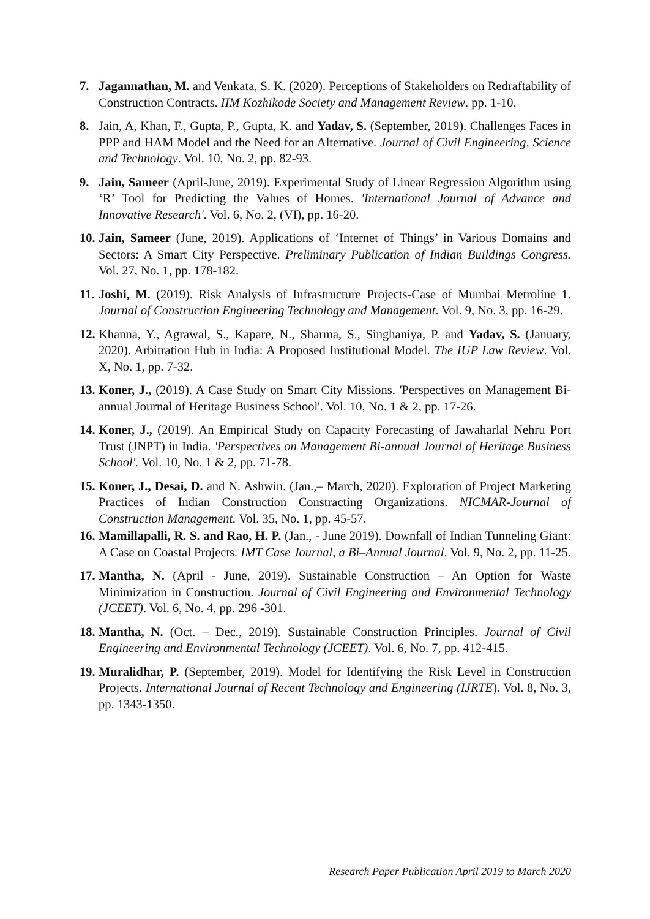7. Jagannathan, M. and Venkata, S. K. (2020). Perceptions of Stakeholders on Redraftability of Construction Contracts. IIM Kozhikode Society and Management Review. pp. 1-10.
8. Jain, A, Khan, F., Gupta, P., Gupta, K. and Yadav, S. (September, 2019). Challenges Faces in PPP and HAM Model and the Need for an Alternative. Journal of Civil Engineering, Science and Technology. Vol. 10, No. 2, pp. 82-93.
9. Jain, Sameer (April-June, 2019). Experimental Study of Linear Regression Algorithm using ‘R’ Tool for Predicting the Values of Homes. 'International Journal of Advance and Innovative Research'. Vol. 6, No. 2, (VI), pp. 16-20.
10.
Jain, Sameer (June, 2019). Applications of ‘Internet of Things’ in Various Domains and Sectors: A Smart City Perspective. Preliminary Publication of Indian Buildings Congress. Vol. 27, No. 1, pp. 178-182.
11.
Joshi, M. (2019). Risk Analysis of Infrastructure Projects-Case of Mumbai Metroline 1. Journal of Construction Engineering Technology and Management. Vol. 9, No. 3, pp. 16-29.
12.
Khanna, Y., Agrawal, S., Kapare, N., Sharma, S., Singhaniya, P. and Yadav, S. (January, 2020). Arbitration Hub in India: A Proposed Institutional Model. The IUP Law Review. Vol. X, No. 1, pp. 7-32.
13.
Koner, J., (2019). A Case Study on Smart City Missions. 'Perspectives on Management Bi-annual Journal of Heritage Business School'. Vol. 10, No. 1 & 2, pp. 17-26.
14.
Koner, J., (2019). An Empirical Study on Capacity Forecasting of Jawaharlal Nehru Port Trust (JNPT) in India. 'Perspectives on Management Bi-annual Journal of Heritage Business School'. Vol. 10, No. 1 & 2, pp. 71-78.
15.
Koner, J., Desai, D. and N. Ashwin. (Jan.,– March, 2020). Exploration of Project Marketing Practices of Indian Construction Constracting Organizations. NICMAR-Journal of Construction Management. Vol. 35, No. 1, pp. 45-57.
16.
Mamillapalli, R. S. and Rao, H. P. (Jan., - June 2019). Downfall of Indian Tunneling Giant: A Case on Coastal Projects. IMT Case Journal, a Bi–Annual Journal. Vol. 9, No. 2, pp. 11-25.
17.
Mantha, N. (April - June, 2019). Sustainable Construction – An Option for Waste Minimization in Construction. Journal of Civil Engineering and Environmental Technology (JCEET). Vol. 6, No. 4, pp. 296 -301.
18.
Mantha, N. (Oct. – Dec., 2019). Sustainable Construction Principles. Journal of Civil Engineering and Environmental Technology (JCEET). Vol. 6, No. 7, pp. 412-415.
19.
Muralidhar, P. (September, 2019). Model for Identifying the Risk Level in Construction Projects. International Journal of Recent Technology and Engineering (IJRTE). Vol. 8, No. 3, pp. 1343-1350.
Research Paper Publication April 2019 to March 2020